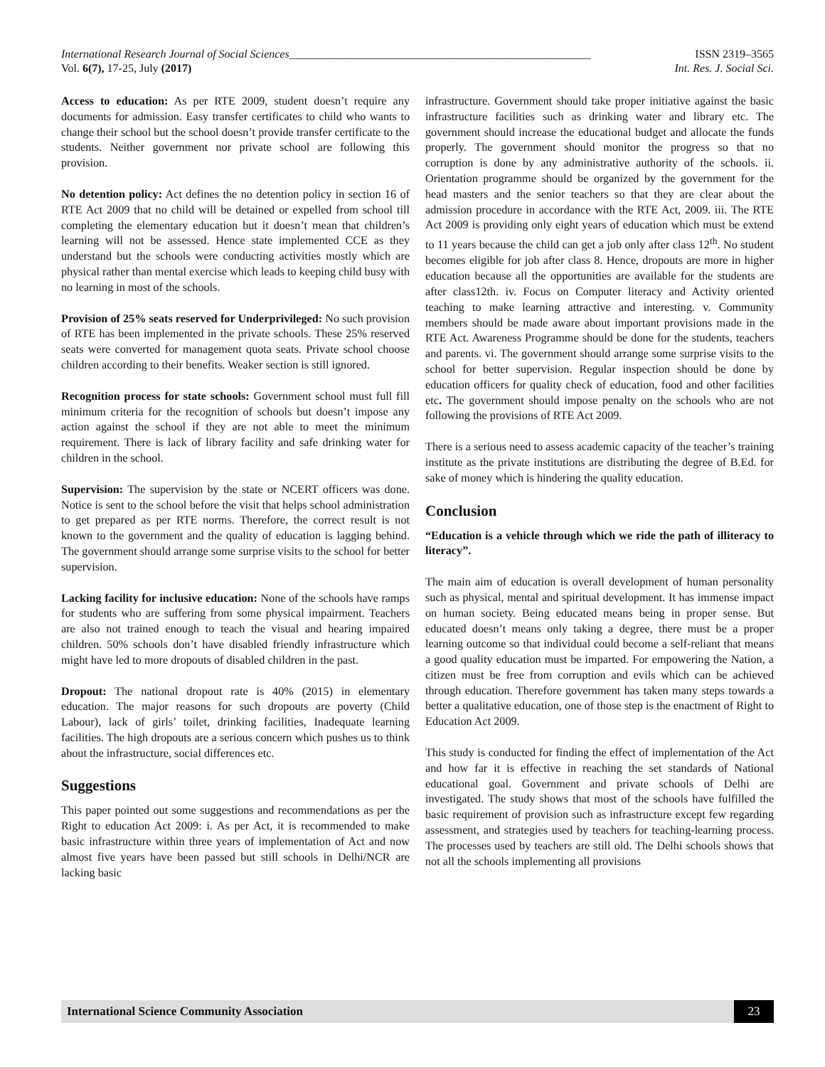International Research Journal of Social Sciences_____________________________________________________ ISSN 2319–3565
Vol. 6(7), 17-25, July (2017) Int. Res. J. Social Sci.
Access to education: As per RTE 2009, student doesn’t require any documents for admission. Easy transfer certificates to child who wants to change their school but the school doesn’t provide transfer certificate to the students. Neither government nor private school are following this provision.
No detention policy: Act defines the no detention policy in section 16 of RTE Act 2009 that no child will be detained or expelled from school till completing the elementary education but it doesn’t mean that children’s learning will not be assessed. Hence state implemented CCE as they understand but the schools were conducting activities mostly which are physical rather than mental exercise which leads to keeping child busy with no learning in most of the schools.
Provision of 25% seats reserved for Underprivileged: No such provision of RTE has been implemented in the private schools. These 25% reserved seats were converted for management quota seats. Private school choose children according to their benefits. Weaker section is still ignored.
Recognition process for state schools: Government school must full fill minimum criteria for the recognition of schools but doesn’t impose any action against the school if they are not able to meet the minimum requirement. There is lack of library facility and safe drinking water for children in the school.
Supervision: The supervision by the state or NCERT officers was done. Notice is sent to the school before the visit that helps school administration to get prepared as per RTE norms. Therefore, the correct result is not known to the government and the quality of education is lagging behind. The government should arrange some surprise visits to the school for better supervision.
Lacking facility for inclusive education: None of the schools have ramps for students who are suffering from some physical impairment. Teachers are also not trained enough to teach the visual and hearing impaired children. 50% schools don’t have disabled friendly infrastructure which might have led to more dropouts of disabled children in the past.
Dropout: The national dropout rate is 40% (2015) in elementary education. The major reasons for such dropouts are poverty (Child Labour), lack of girls’ toilet, drinking facilities, Inadequate learning facilities. The high dropouts are a serious concern which pushes us to think about the infrastructure, social differences etc.
Suggestions
This paper pointed out some suggestions and recommendations as per the Right to education Act 2009: i. As per Act, it is recommended to make basic infrastructure within three years of implementation of Act and now almost five years have been passed but still schools in Delhi/NCR are lacking basic
infrastructure. Government should take proper initiative against the basic infrastructure facilities such as drinking water and library etc. The government should increase the educational budget and allocate the funds properly. The government should monitor the progress so that no corruption is done by any administrative authority of the schools. ii. Orientation programme should be organized by the government for the head masters and the senior teachers so that they are clear about the admission procedure in accordance with the RTE Act, 2009. iii. The RTE Act 2009 is providing only eight years of education which must be extend to 11 years because the child can get a job only after class 12<sup>th</sup>. No student becomes eligible for job after class 8. Hence, dropouts are more in higher education because all the opportunities are available for the students are after class12th. iv. Focus on Computer literacy and Activity oriented teaching to make learning attractive and interesting. v. Community members should be made aware about important provisions made in the RTE Act. Awareness Programme should be done for the students, teachers and parents. vi. The government should arrange some surprise visits to the school for better supervision. Regular inspection should be done by education officers for quality check of education, food and other facilities etc. The government should impose penalty on the schools who are not following the provisions of RTE Act 2009.
There is a serious need to assess academic capacity of the teacher’s training institute as the private institutions are distributing the degree of B.Ed. for sake of money which is hindering the quality education.
Conclusion
“Education is a vehicle through which we ride the path of illiteracy to literacy”.
The main aim of education is overall development of human personality such as physical, mental and spiritual development. It has immense impact on human society. Being educated means being in proper sense. But educated doesn’t means only taking a degree, there must be a proper learning outcome so that individual could become a self-reliant that means a good quality education must be imparted. For empowering the Nation, a citizen must be free from corruption and evils which can be achieved through education. Therefore government has taken many steps towards a better a qualitative education, one of those step is the enactment of Right to Education Act 2009.
This study is conducted for finding the effect of implementation of the Act and how far it is effective in reaching the set standards of National educational goal. Government and private schools of Delhi are investigated. The study shows that most of the schools have fulfilled the basic requirement of provision such as infrastructure except few regarding assessment, and strategies used by teachers for teaching-learning process. The processes used by teachers are still old. The Delhi schools shows that not all the schools implementing all provisions
International Science Community Association 23